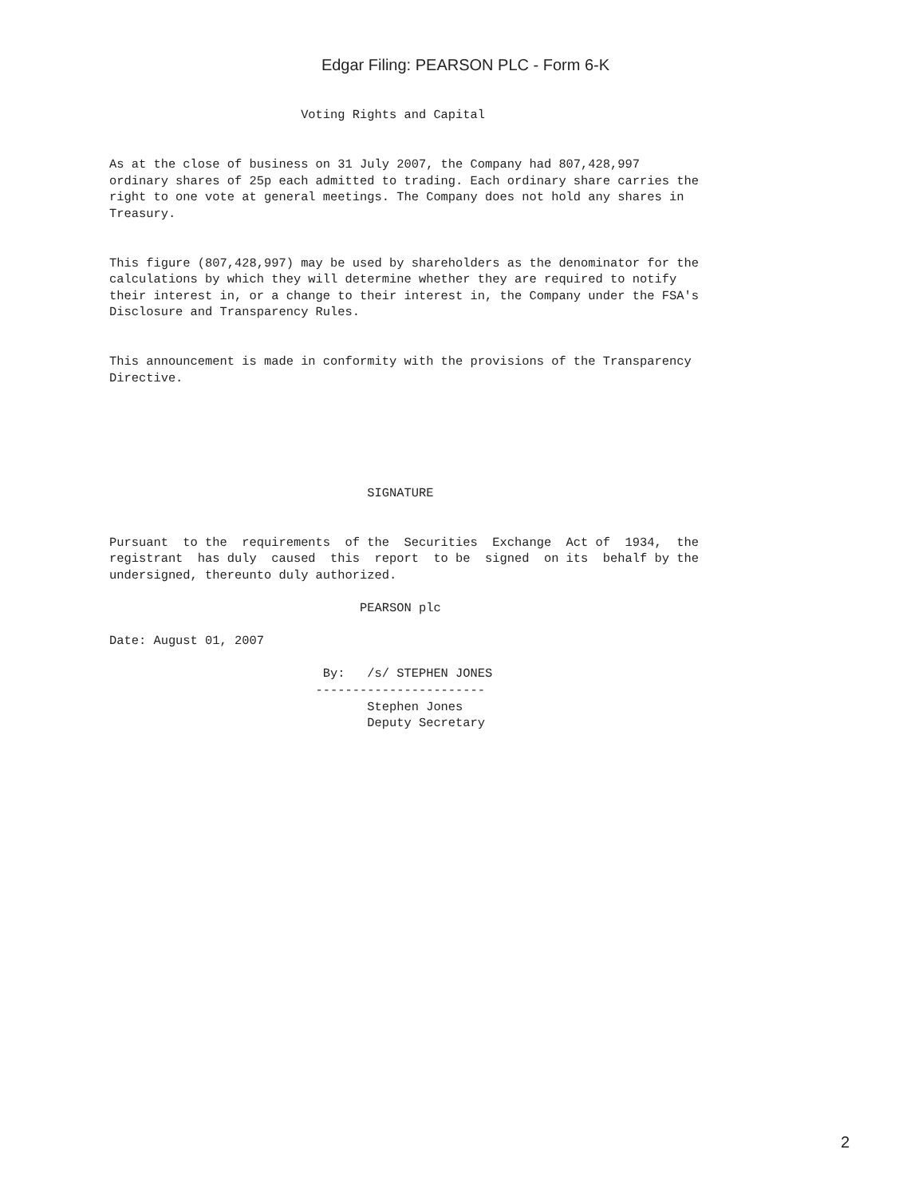Edgar Filing: PEARSON PLC - Form 6-K
Voting Rights and Capital As at the close of business on 31 July 2007, the Company had 807,428,997 ordinary shares of 25p each admitted to trading. Each ordinary share carries the right to one vote at general meetings. The Company does not hold any shares in Treasury. This figure (807,428,997) may be used by shareholders as the denominator for the calculations by which they will determine whether they are required to notify their interest in, or a change to their interest in, the Company under the FSA's Disclosure and Transparency Rules. This announcement is made in conformity with the provisions of the Transparency Directive. SIGNATURE Pursuant to the requirements of the Securities Exchange Act of 1934, the registrant has duly caused this report to be signed on its behalf by the undersigned, thereunto duly authorized. PEARSON plc Date: August 01, 2007 By: /s/ STEPHEN JONES ----------------------- Stephen Jones Deputy Secretary
2